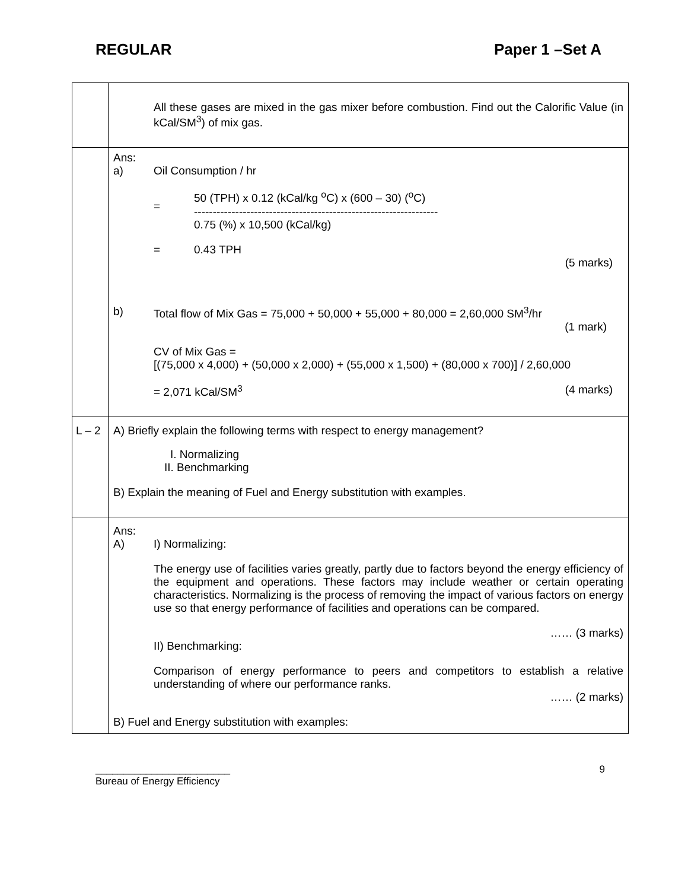REGULAR Paper 1 –Set A
| | All these gases are mixed in the gas mixer before combustion. Find out the Calorific Value (in kCal/SM<sup>3</sup>) of mix gas. |
| | Ans: a) Oil Consumption / hr = 50 (TPH) x 0.12 (kCal/kg <sup>o</sup>C) x (600 – 30) (<sup>o</sup>C) ----------------------------------------------------------------- 0.75 (%) x 10,500 (kCal/kg) = 0.43 TPH (5 marks) b) Total flow of Mix Gas = 75,000 + 50,000 + 55,000 + 80,000 = 2,60,000 SM<sup>3</sup>/hr (1 mark) CV of Mix Gas = [(75,000 x 4,000) + (50,000 x 2,000) + (55,000 x 1,500) + (80,000 x 700)] / 2,60,000 = 2,071 kCal/SM<sup>3</sup> (4 marks) |
| L – 2 | A) Briefly explain the following terms with respect to energy management? I. Normalizing II. Benchmarking B) Explain the meaning of Fuel and Energy substitution with examples. |
| | Ans: A) I) Normalizing: The energy use of facilities varies greatly, partly due to factors beyond the energy efficiency of the equipment and operations. These factors may include weather or certain operating characteristics. Normalizing is the process of removing the impact of various factors on energy use so that energy performance of facilities and operations can be compared. …… (3 marks) II) Benchmarking: Comparison of energy performance to peers and competitors to establish a relative understanding of where our performance ranks. …… (2 marks) B) Fuel and Energy substitution with examples: |
________________________
Bureau of Energy Efficiency 9